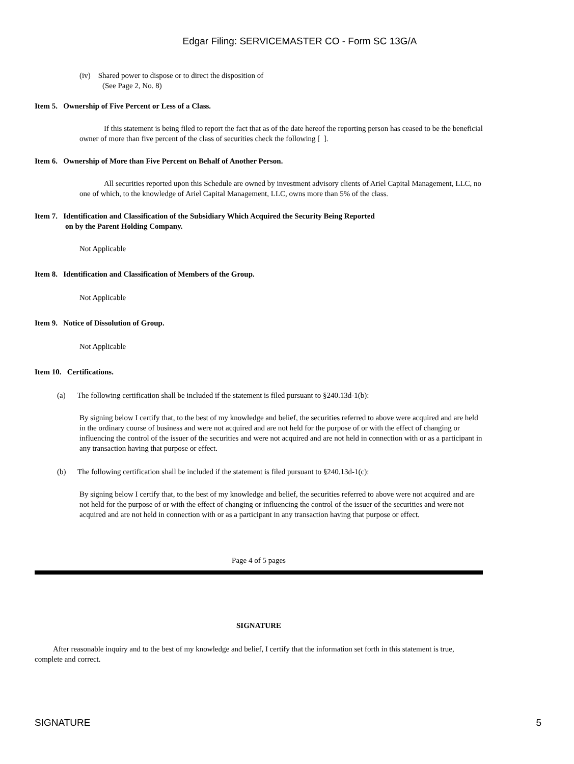Edgar Filing: SERVICEMASTER CO - Form SC 13G/A
(iv) Shared power to dispose or to direct the disposition of
(See Page 2, No. 8)
Item 5. Ownership of Five Percent or Less of a Class.
If this statement is being filed to report the fact that as of the date hereof the reporting person has ceased to be the beneficial owner of more than five percent of the class of securities check the following [ ].
Item 6. Ownership of More than Five Percent on Behalf of Another Person.
All securities reported upon this Schedule are owned by investment advisory clients of Ariel Capital Management, LLC, no one of which, to the knowledge of Ariel Capital Management, LLC, owns more than 5% of the class.
Item 7. Identification and Classification of the Subsidiary Which Acquired the Security Being Reported
on by the Parent Holding Company.
Not Applicable
Item 8. Identification and Classification of Members of the Group.
Not Applicable
Item 9. Notice of Dissolution of Group.
Not Applicable
Item 10. Certifications.
(a) The following certification shall be included if the statement is filed pursuant to §240.13d-1(b):
By signing below I certify that, to the best of my knowledge and belief, the securities referred to above were acquired and are held in the ordinary course of business and were not acquired and are not held for the purpose of or with the effect of changing or influencing the control of the issuer of the securities and were not acquired and are not held in connection with or as a participant in any transaction having that purpose or effect.
(b) The following certification shall be included if the statement is filed pursuant to §240.13d-1(c):
By signing below I certify that, to the best of my knowledge and belief, the securities referred to above were not acquired and are not held for the purpose of or with the effect of changing or influencing the control of the issuer of the securities and were not acquired and are not held in connection with or as a participant in any transaction having that purpose or effect.
Page 4 of 5 pages
SIGNATURE
After reasonable inquiry and to the best of my knowledge and belief, I certify that the information set forth in this statement is true, complete and correct.
SIGNATURE 5